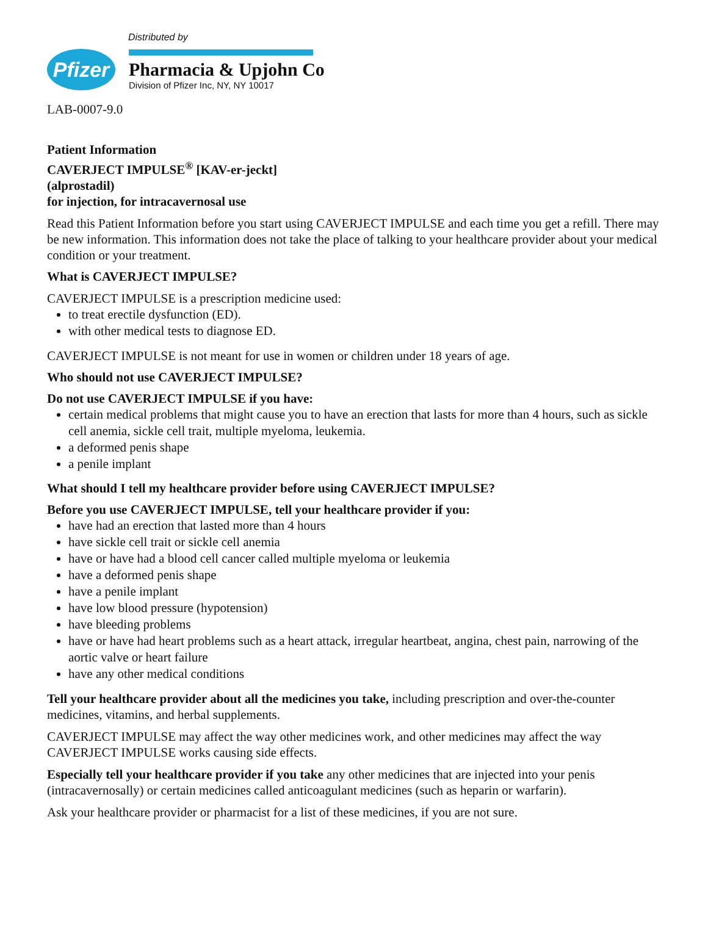Distributed by
Pfizer
Pharmacia & Upjohn Co
Division of Pfizer Inc, NY, NY 10017
LAB-0007-9.0
Patient Information
CAVERJECT IMPULSE<sup>®</sup> [KAV-er-jeckt]
(alprostadil)
for injection, for intracavernosal use
Read this Patient Information before you start using CAVERJECT IMPULSE and each time you get a refill. There may be new information. This information does not take the place of talking to your healthcare provider about your medical condition or your treatment.
What is CAVERJECT IMPULSE?
CAVERJECT IMPULSE is a prescription medicine used:
to treat erectile dysfunction (ED).
with other medical tests to diagnose ED.
CAVERJECT IMPULSE is not meant for use in women or children under 18 years of age.
Who should not use CAVERJECT IMPULSE?
Do not use CAVERJECT IMPULSE if you have:
certain medical problems that might cause you to have an erection that lasts for more than 4 hours, such as sickle cell anemia, sickle cell trait, multiple myeloma, leukemia.
a deformed penis shape
a penile implant
What should I tell my healthcare provider before using CAVERJECT IMPULSE?
Before you use CAVERJECT IMPULSE, tell your healthcare provider if you:
have had an erection that lasted more than 4 hours
have sickle cell trait or sickle cell anemia
have or have had a blood cell cancer called multiple myeloma or leukemia
have a deformed penis shape
have a penile implant
have low blood pressure (hypotension)
have bleeding problems
have or have had heart problems such as a heart attack, irregular heartbeat, angina, chest pain, narrowing of the aortic valve or heart failure
have any other medical conditions
Tell your healthcare provider about all the medicines you take, including prescription and over-the-counter medicines, vitamins, and herbal supplements.
CAVERJECT IMPULSE may affect the way other medicines work, and other medicines may affect the way CAVERJECT IMPULSE works causing side effects.
Especially tell your healthcare provider if you take any other medicines that are injected into your penis (intracavernosally) or certain medicines called anticoagulant medicines (such as heparin or warfarin).
Ask your healthcare provider or pharmacist for a list of these medicines, if you are not sure.